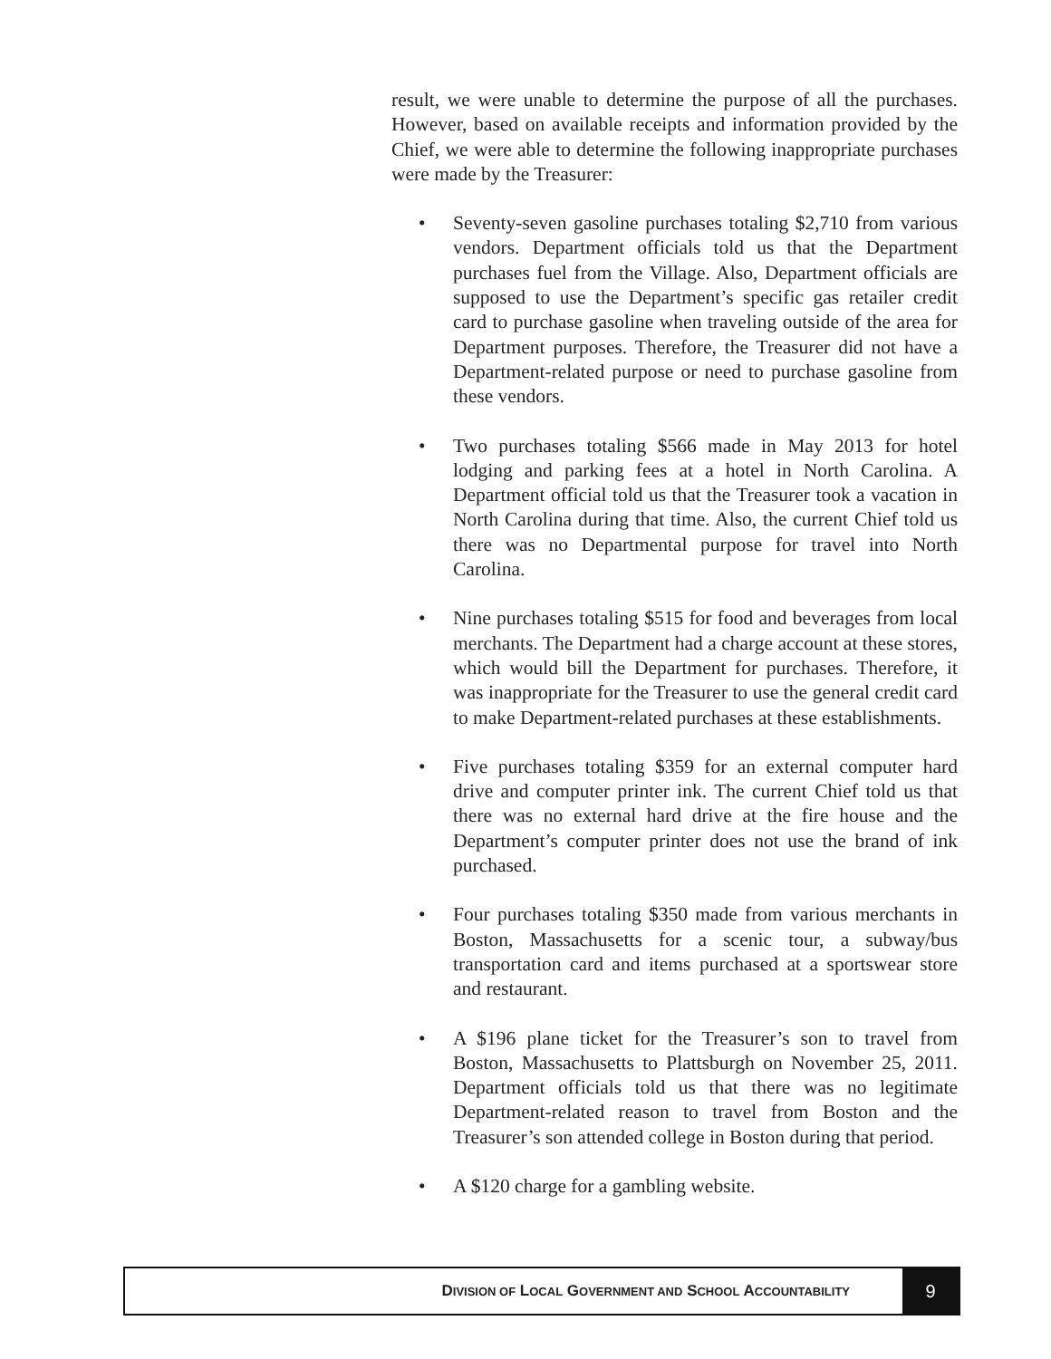result, we were unable to determine the purpose of all the purchases. However, based on available receipts and information provided by the Chief, we were able to determine the following inappropriate purchases were made by the Treasurer:
• Seventy-seven gasoline purchases totaling $2,710 from various vendors. Department officials told us that the Department purchases fuel from the Village. Also, Department officials are supposed to use the Department’s specific gas retailer credit card to purchase gasoline when traveling outside of the area for Department purposes. Therefore, the Treasurer did not have a Department-related purpose or need to purchase gasoline from these vendors.
• Two purchases totaling $566 made in May 2013 for hotel lodging and parking fees at a hotel in North Carolina. A Department official told us that the Treasurer took a vacation in North Carolina during that time. Also, the current Chief told us there was no Departmental purpose for travel into North Carolina.
• Nine purchases totaling $515 for food and beverages from local merchants. The Department had a charge account at these stores, which would bill the Department for purchases. Therefore, it was inappropriate for the Treasurer to use the general credit card to make Department-related purchases at these establishments.
• Five purchases totaling $359 for an external computer hard drive and computer printer ink. The current Chief told us that there was no external hard drive at the fire house and the Department’s computer printer does not use the brand of ink purchased.
• Four purchases totaling $350 made from various merchants in Boston, Massachusetts for a scenic tour, a subway/bus transportation card and items purchased at a sportswear store and restaurant.
• A $196 plane ticket for the Treasurer’s son to travel from Boston, Massachusetts to Plattsburgh on November 25, 2011. Department officials told us that there was no legitimate Department-related reason to travel from Boston and the Treasurer’s son attended college in Boston during that period.
• A $120 charge for a gambling website.
DIVISION OF LOCAL GOVERNMENT AND SCHOOL ACCOUNTABILITY
9